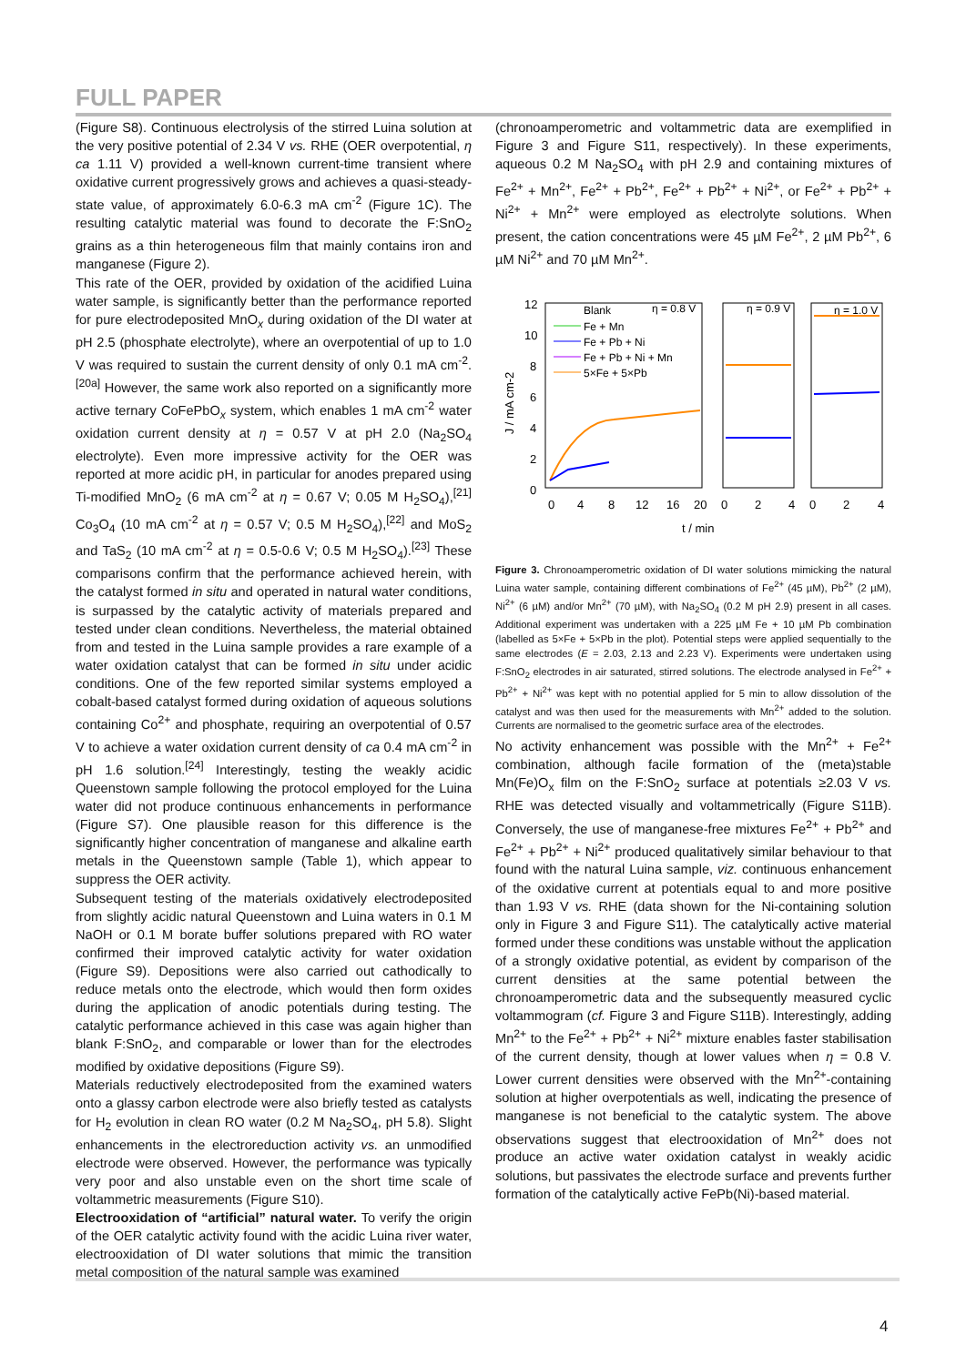FULL PAPER
(Figure S8). Continuous electrolysis of the stirred Luina solution at the very positive potential of 2.34 V vs. RHE (OER overpotential, η ca 1.11 V) provided a well-known current-time transient where oxidative current progressively grows and achieves a quasi-steady-state value, of approximately 6.0-6.3 mA cm<sup>-2</sup> (Figure 1C). The resulting catalytic material was found to decorate the F:SnO<sub>2</sub> grains as a thin heterogeneous film that mainly contains iron and manganese (Figure 2).
This rate of the OER, provided by oxidation of the acidified Luina water sample, is significantly better than the performance reported for pure electrodeposited MnO<sub>x</sub> during oxidation of the DI water at pH 2.5 (phosphate electrolyte), where an overpotential of up to 1.0 V was required to sustain the current density of only 0.1 mA cm<sup>-2</sup>.<sup>[20a]</sup> However, the same work also reported on a significantly more active ternary CoFePbO<sub>x</sub> system, which enables 1 mA cm<sup>-2</sup> water oxidation current density at η = 0.57 V at pH 2.0 (Na<sub>2</sub>SO<sub>4</sub> electrolyte). Even more impressive activity for the OER was reported at more acidic pH, in particular for anodes prepared using Ti-modified MnO<sub>2</sub> (6 mA cm<sup>-2</sup> at η = 0.67 V; 0.05 M H<sub>2</sub>SO<sub>4</sub>),<sup>[21]</sup> Co<sub>3</sub>O<sub>4</sub> (10 mA cm<sup>-2</sup> at η = 0.57 V; 0.5 M H<sub>2</sub>SO<sub>4</sub>),<sup>[22]</sup> and MoS<sub>2</sub> and TaS<sub>2</sub> (10 mA cm<sup>-2</sup> at η = 0.5-0.6 V; 0.5 M H<sub>2</sub>SO<sub>4</sub>).<sup>[23]</sup> These comparisons confirm that the performance achieved herein, with the catalyst formed in situ and operated in natural water conditions, is surpassed by the catalytic activity of materials prepared and tested under clean conditions. Nevertheless, the material obtained from and tested in the Luina sample provides a rare example of a water oxidation catalyst that can be formed in situ under acidic conditions. One of the few reported similar systems employed a cobalt-based catalyst formed during oxidation of aqueous solutions containing Co<sup>2+</sup> and phosphate, requiring an overpotential of 0.57 V to achieve a water oxidation current density of ca 0.4 mA cm<sup>-2</sup> in pH 1.6 solution.<sup>[24]</sup> Interestingly, testing the weakly acidic Queenstown sample following the protocol employed for the Luina water did not produce continuous enhancements in performance (Figure S7). One plausible reason for this difference is the significantly higher concentration of manganese and alkaline earth metals in the Queenstown sample (Table 1), which appear to suppress the OER activity.
Subsequent testing of the materials oxidatively electrodeposited from slightly acidic natural Queenstown and Luina waters in 0.1 M NaOH or 0.1 M borate buffer solutions prepared with RO water confirmed their improved catalytic activity for water oxidation (Figure S9). Depositions were also carried out cathodically to reduce metals onto the electrode, which would then form oxides during the application of anodic potentials during testing. The catalytic performance achieved in this case was again higher than blank F:SnO<sub>2</sub>, and comparable or lower than for the electrodes modified by oxidative depositions (Figure S9).
Materials reductively electrodeposited from the examined waters onto a glassy carbon electrode were also briefly tested as catalysts for H<sub>2</sub> evolution in clean RO water (0.2 M Na<sub>2</sub>SO<sub>4</sub>, pH 5.8). Slight enhancements in the electroreduction activity vs. an unmodified electrode were observed. However, the performance was typically very poor and also unstable even on the short time scale of voltammetric measurements (Figure S10).
Electrooxidation of “artificial” natural water. To verify the origin of the OER catalytic activity found with the acidic Luina river water, electrooxidation of DI water solutions that mimic the transition metal composition of the natural sample was examined
(chronoamperometric and voltammetric data are exemplified in Figure 3 and Figure S11, respectively). In these experiments, aqueous 0.2 M Na<sub>2</sub>SO<sub>4</sub> with pH 2.9 and containing mixtures of Fe<sup>2+</sup> + Mn<sup>2+</sup>, Fe<sup>2+</sup> + Pb<sup>2+</sup>, Fe<sup>2+</sup> + Pb<sup>2+</sup> + Ni<sup>2+</sup>, or Fe<sup>2+</sup> + Pb<sup>2+</sup> + Ni<sup>2+</sup> + Mn<sup>2+</sup> were employed as electrolyte solutions. When present, the cation concentrations were 45 µM Fe<sup>2+</sup>, 2 µM Pb<sup>2+</sup>, 6 µM Ni<sup>2+</sup> and 70 µM Mn<sup>2+</sup>.
J / mA cm-2
12
10
8
6
4
2
0
Blank
Fe + Mn
Fe + Pb + Ni
Fe + Pb + Ni + Mn
5×Fe + 5×Pb
η = 0.8 V
η = 0.9 V
η = 1.0 V
0
4
8
12
16
20
0
2
4
0
2
4
t / min
Figure 3. Chronoamperometric oxidation of DI water solutions mimicking the natural Luina water sample, containing different combinations of Fe<sup>2+</sup> (45 µM), Pb<sup>2+</sup> (2 µM), Ni<sup>2+</sup> (6 µM) and/or Mn<sup>2+</sup> (70 µM), with Na<sub>2</sub>SO<sub>4</sub> (0.2 M pH 2.9) present in all cases. Additional experiment was undertaken with a 225 µM Fe + 10 µM Pb combination (labelled as 5×Fe + 5×Pb in the plot). Potential steps were applied sequentially to the same electrodes (E = 2.03, 2.13 and 2.23 V). Experiments were undertaken using F:SnO<sub>2</sub> electrodes in air saturated, stirred solutions. The electrode analysed in Fe<sup>2+</sup> + Pb<sup>2+</sup> + Ni<sup>2+</sup> was kept with no potential applied for 5 min to allow dissolution of the catalyst and was then used for the measurements with Mn<sup>2+</sup> added to the solution. Currents are normalised to the geometric surface area of the electrodes.
No activity enhancement was possible with the Mn<sup>2+</sup> + Fe<sup>2+</sup> combination, although facile formation of the (meta)stable Mn(Fe)O<sub>x</sub> film on the F:SnO<sub>2</sub> surface at potentials ≥2.03 V vs. RHE was detected visually and voltammetrically (Figure S11B). Conversely, the use of manganese-free mixtures Fe<sup>2+</sup> + Pb<sup>2+</sup> and Fe<sup>2+</sup> + Pb<sup>2+</sup> + Ni<sup>2+</sup> produced qualitatively similar behaviour to that found with the natural Luina sample, viz. continuous enhancement of the oxidative current at potentials equal to and more positive than 1.93 V vs. RHE (data shown for the Ni-containing solution only in Figure 3 and Figure S11). The catalytically active material formed under these conditions was unstable without the application of a strongly oxidative potential, as evident by comparison of the current densities at the same potential between the chronoamperometric data and the subsequently measured cyclic voltammogram (cf. Figure 3 and Figure S11B). Interestingly, adding Mn<sup>2+</sup> to the Fe<sup>2+</sup> + Pb<sup>2+</sup> + Ni<sup>2+</sup> mixture enables faster stabilisation of the current density, though at lower values when η = 0.8 V. Lower current densities were observed with the Mn<sup>2+</sup>-containing solution at higher overpotentials as well, indicating the presence of manganese is not beneficial to the catalytic system. The above observations suggest that electrooxidation of Mn<sup>2+</sup> does not produce an active water oxidation catalyst in weakly acidic solutions, but passivates the electrode surface and prevents further formation of the catalytically active FePb(Ni)-based material.
4